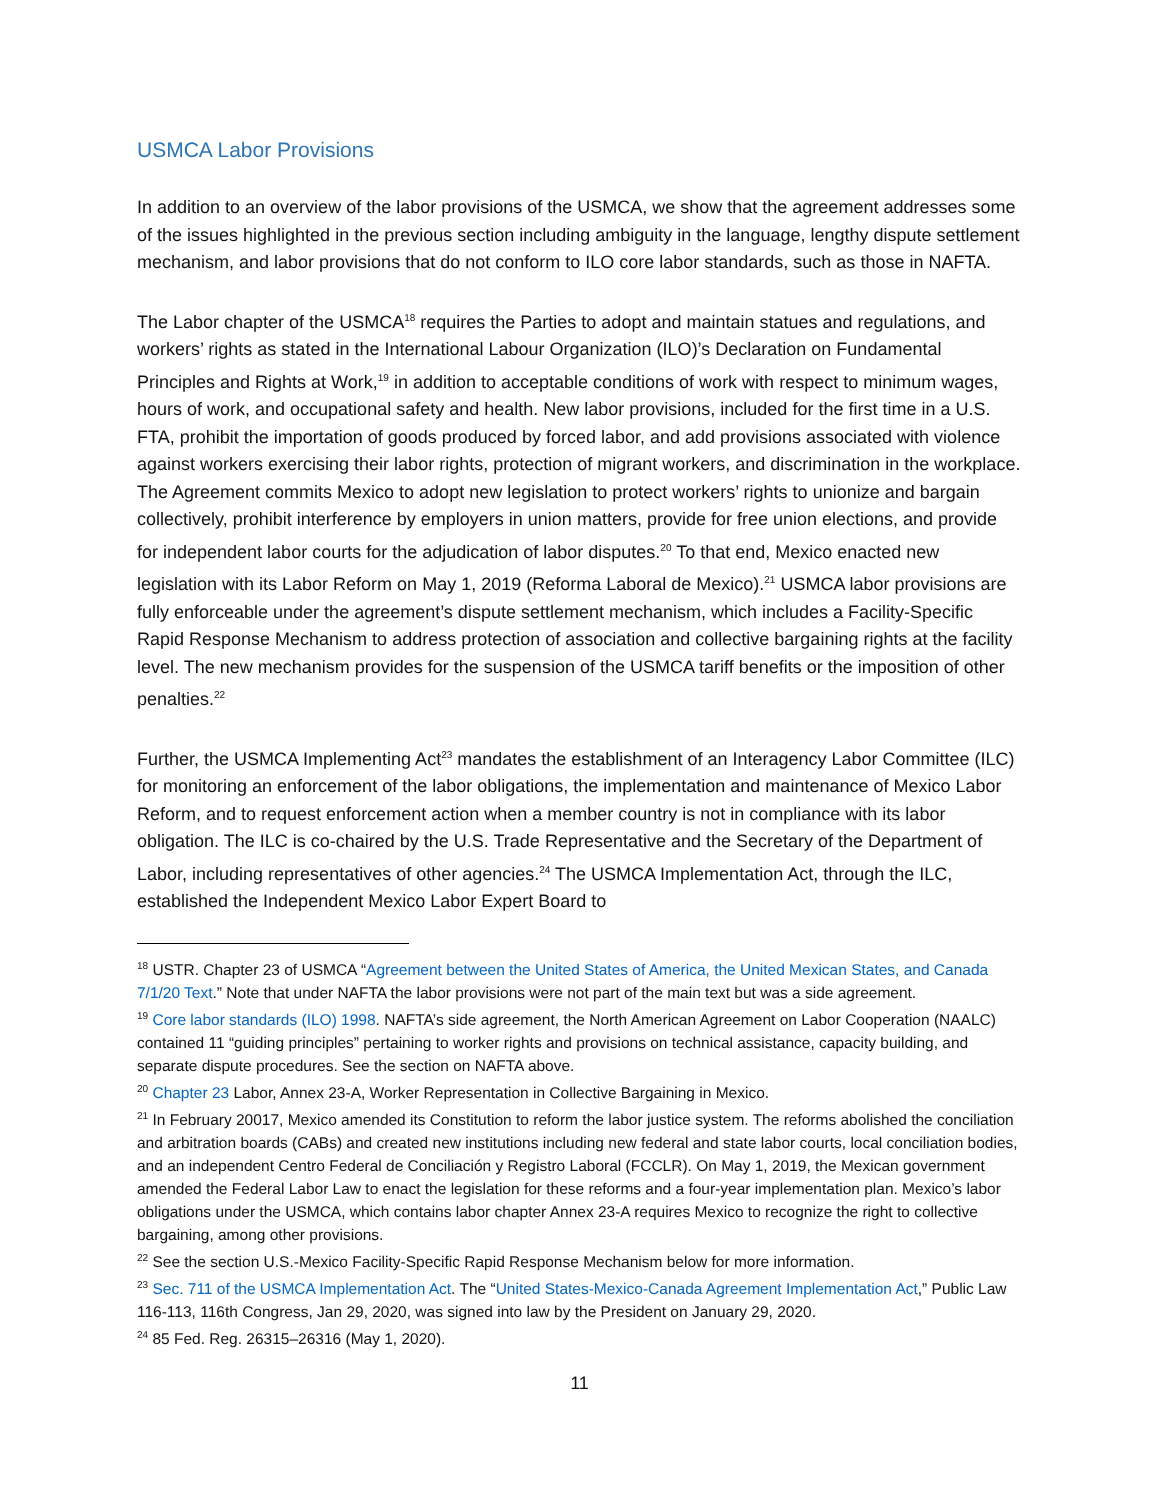USMCA Labor Provisions
In addition to an overview of the labor provisions of the USMCA, we show that the agreement addresses some of the issues highlighted in the previous section including ambiguity in the language, lengthy dispute settlement mechanism, and labor provisions that do not conform to ILO core labor standards, such as those in NAFTA.
The Labor chapter of the USMCA<sup>18</sup> requires the Parties to adopt and maintain statues and regulations, and workers’ rights as stated in the International Labour Organization (ILO)’s Declaration on Fundamental Principles and Rights at Work,<sup>19</sup> in addition to acceptable conditions of work with respect to minimum wages, hours of work, and occupational safety and health. New labor provisions, included for the first time in a U.S. FTA, prohibit the importation of goods produced by forced labor, and add provisions associated with violence against workers exercising their labor rights, protection of migrant workers, and discrimination in the workplace. The Agreement commits Mexico to adopt new legislation to protect workers’ rights to unionize and bargain collectively, prohibit interference by employers in union matters, provide for free union elections, and provide for independent labor courts for the adjudication of labor disputes.<sup>20</sup> To that end, Mexico enacted new legislation with its Labor Reform on May 1, 2019 (Reforma Laboral de Mexico).<sup>21</sup> USMCA labor provisions are fully enforceable under the agreement’s dispute settlement mechanism, which includes a Facility-Specific Rapid Response Mechanism to address protection of association and collective bargaining rights at the facility level. The new mechanism provides for the suspension of the USMCA tariff benefits or the imposition of other penalties.<sup>22</sup>
Further, the USMCA Implementing Act<sup>23</sup> mandates the establishment of an Interagency Labor Committee (ILC) for monitoring an enforcement of the labor obligations, the implementation and maintenance of Mexico Labor Reform, and to request enforcement action when a member country is not in compliance with its labor obligation. The ILC is co-chaired by the U.S. Trade Representative and the Secretary of the Department of Labor, including representatives of other agencies.<sup>24</sup> The USMCA Implementation Act, through the ILC, established the Independent Mexico Labor Expert Board to
<sup>18</sup> USTR. Chapter 23 of USMCA “Agreement between the United States of America, the United Mexican States, and Canada 7/1/20 Text.” Note that under NAFTA the labor provisions were not part of the main text but was a side agreement.
<sup>19</sup> Core labor standards (ILO) 1998. NAFTA’s side agreement, the North American Agreement on Labor Cooperation (NAALC) contained 11 “guiding principles” pertaining to worker rights and provisions on technical assistance, capacity building, and separate dispute procedures. See the section on NAFTA above.
<sup>20</sup> Chapter 23 Labor, Annex 23-A, Worker Representation in Collective Bargaining in Mexico.
<sup>21</sup> In February 20017, Mexico amended its Constitution to reform the labor justice system. The reforms abolished the conciliation and arbitration boards (CABs) and created new institutions including new federal and state labor courts, local conciliation bodies, and an independent Centro Federal de Conciliación y Registro Laboral (FCCLR). On May 1, 2019, the Mexican government amended the Federal Labor Law to enact the legislation for these reforms and a four-year implementation plan. Mexico’s labor obligations under the USMCA, which contains labor chapter Annex 23-A requires Mexico to recognize the right to collective bargaining, among other provisions.
<sup>22</sup> See the section U.S.-Mexico Facility-Specific Rapid Response Mechanism below for more information.
<sup>23</sup> Sec. 711 of the USMCA Implementation Act. The “United States-Mexico-Canada Agreement Implementation Act,” Public Law 116-113, 116th Congress, Jan 29, 2020, was signed into law by the President on January 29, 2020.
<sup>24</sup> 85 Fed. Reg. 26315–26316 (May 1, 2020).
11